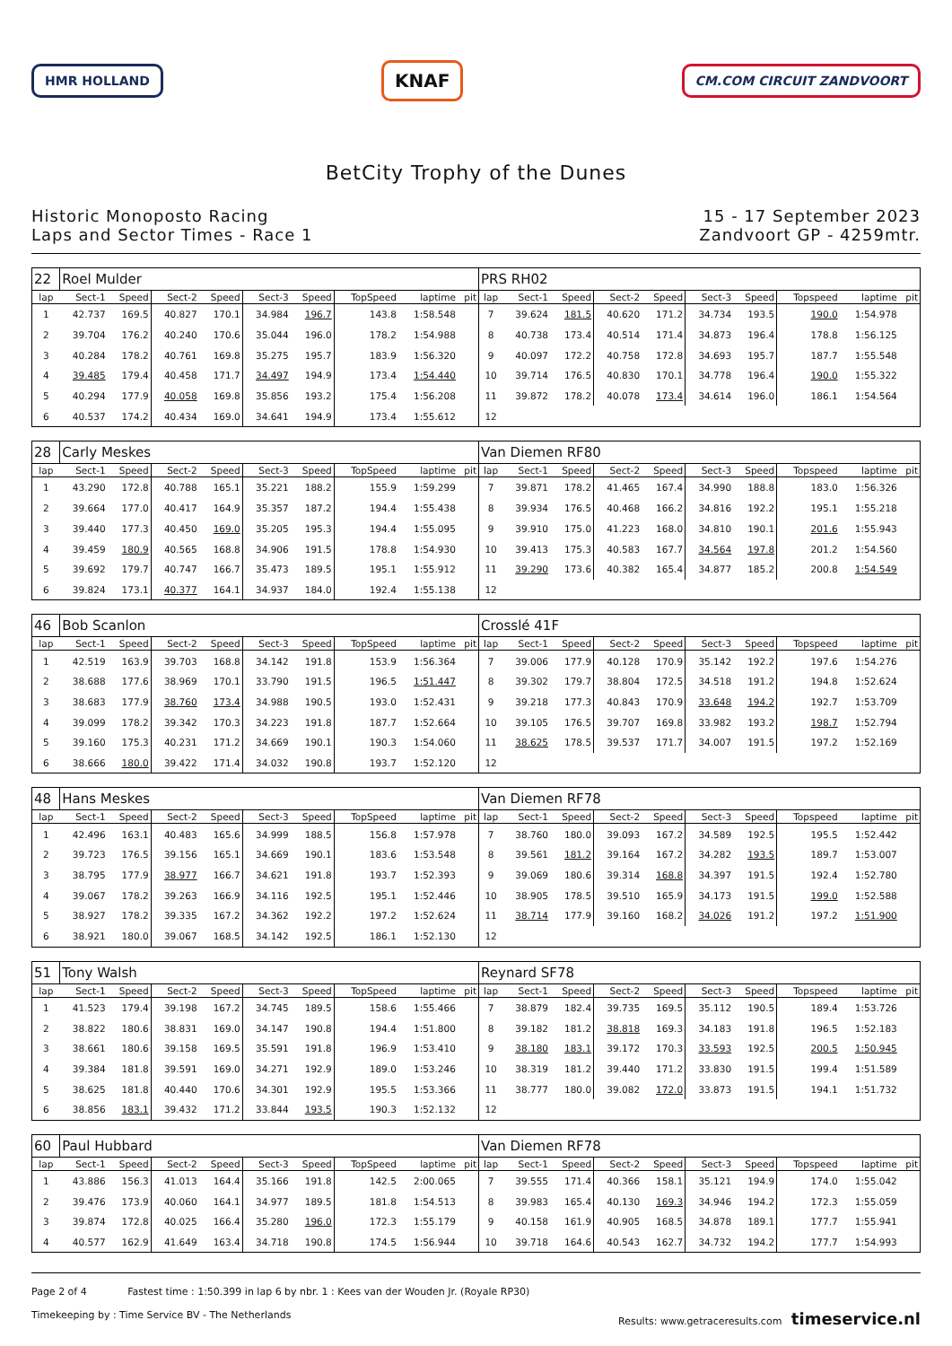HMR HOLLAND
KNAF
CM.COM CIRCUIT ZANDVOORT
BetCity Trophy of the Dunes
Historic Monoposto Racing
Laps and Sector Times - Race 1
15 - 17 September 2023
Zandvoort GP - 4259mtr.
| 22 | Roel Mulder | | | | | | | | | PRS RH02 | | | | | | | | | |
| lap | Sect-1 | Speed | Sect-2 | Speed | Sect-3 | Speed | TopSpeed | laptime | pit | lap | Sect-1 | Speed | Sect-2 | Speed | Sect-3 | Speed | Topspeed | laptime | pit |
| 1 | 42.737 | 169.5 | 40.827 | 170.1 | 34.984 | 196.7 | 143.8 | 1:58.548 | | 7 | 39.624 | 181.5 | 40.620 | 171.2 | 34.734 | 193.5 | 190.0 | 1:54.978 | |
| 2 | 39.704 | 176.2 | 40.240 | 170.6 | 35.044 | 196.0 | 178.2 | 1:54.988 | | 8 | 40.738 | 173.4 | 40.514 | 171.4 | 34.873 | 196.4 | 178.8 | 1:56.125 | |
| 3 | 40.284 | 178.2 | 40.761 | 169.8 | 35.275 | 195.7 | 183.9 | 1:56.320 | | 9 | 40.097 | 172.2 | 40.758 | 172.8 | 34.693 | 195.7 | 187.7 | 1:55.548 | |
| 4 | 39.485 | 179.4 | 40.458 | 171.7 | 34.497 | 194.9 | 173.4 | 1:54.440 | | 10 | 39.714 | 176.5 | 40.830 | 170.1 | 34.778 | 196.4 | 190.0 | 1:55.322 | |
| 5 | 40.294 | 177.9 | 40.058 | 169.8 | 35.856 | 193.2 | 175.4 | 1:56.208 | | 11 | 39.872 | 178.2 | 40.078 | 173.4 | 34.614 | 196.0 | 186.1 | 1:54.564 | |
| 6 | 40.537 | 174.2 | 40.434 | 169.0 | 34.641 | 194.9 | 173.4 | 1:55.612 | | 12 | | | | | | | | | |
| 28 | Carly Meskes | | | | | | | | | Van Diemen RF80 | | | | | | | | | |
| lap | Sect-1 | Speed | Sect-2 | Speed | Sect-3 | Speed | TopSpeed | laptime | pit | lap | Sect-1 | Speed | Sect-2 | Speed | Sect-3 | Speed | Topspeed | laptime | pit |
| 1 | 43.290 | 172.8 | 40.788 | 165.1 | 35.221 | 188.2 | 155.9 | 1:59.299 | | 7 | 39.871 | 178.2 | 41.465 | 167.4 | 34.990 | 188.8 | 183.0 | 1:56.326 | |
| 2 | 39.664 | 177.0 | 40.417 | 164.9 | 35.357 | 187.2 | 194.4 | 1:55.438 | | 8 | 39.934 | 176.5 | 40.468 | 166.2 | 34.816 | 192.2 | 195.1 | 1:55.218 | |
| 3 | 39.440 | 177.3 | 40.450 | 169.0 | 35.205 | 195.3 | 194.4 | 1:55.095 | | 9 | 39.910 | 175.0 | 41.223 | 168.0 | 34.810 | 190.1 | 201.6 | 1:55.943 | |
| 4 | 39.459 | 180.9 | 40.565 | 168.8 | 34.906 | 191.5 | 178.8 | 1:54.930 | | 10 | 39.413 | 175.3 | 40.583 | 167.7 | 34.564 | 197.8 | 201.2 | 1:54.560 | |
| 5 | 39.692 | 179.7 | 40.747 | 166.7 | 35.473 | 189.5 | 195.1 | 1:55.912 | | 11 | 39.290 | 173.6 | 40.382 | 165.4 | 34.877 | 185.2 | 200.8 | 1:54.549 | |
| 6 | 39.824 | 173.1 | 40.377 | 164.1 | 34.937 | 184.0 | 192.4 | 1:55.138 | | 12 | | | | | | | | | |
| 46 | Bob Scanlon | | | | | | | | | Crosslé 41F | | | | | | | | | |
| lap | Sect-1 | Speed | Sect-2 | Speed | Sect-3 | Speed | TopSpeed | laptime | pit | lap | Sect-1 | Speed | Sect-2 | Speed | Sect-3 | Speed | Topspeed | laptime | pit |
| 1 | 42.519 | 163.9 | 39.703 | 168.8 | 34.142 | 191.8 | 153.9 | 1:56.364 | | 7 | 39.006 | 177.9 | 40.128 | 170.9 | 35.142 | 192.2 | 197.6 | 1:54.276 | |
| 2 | 38.688 | 177.6 | 38.969 | 170.1 | 33.790 | 191.5 | 196.5 | 1:51.447 | | 8 | 39.302 | 179.7 | 38.804 | 172.5 | 34.518 | 191.2 | 194.8 | 1:52.624 | |
| 3 | 38.683 | 177.9 | 38.760 | 173.4 | 34.988 | 190.5 | 193.0 | 1:52.431 | | 9 | 39.218 | 177.3 | 40.843 | 170.9 | 33.648 | 194.2 | 192.7 | 1:53.709 | |
| 4 | 39.099 | 178.2 | 39.342 | 170.3 | 34.223 | 191.8 | 187.7 | 1:52.664 | | 10 | 39.105 | 176.5 | 39.707 | 169.8 | 33.982 | 193.2 | 198.7 | 1:52.794 | |
| 5 | 39.160 | 175.3 | 40.231 | 171.2 | 34.669 | 190.1 | 190.3 | 1:54.060 | | 11 | 38.625 | 178.5 | 39.537 | 171.7 | 34.007 | 191.5 | 197.2 | 1:52.169 | |
| 6 | 38.666 | 180.0 | 39.422 | 171.4 | 34.032 | 190.8 | 193.7 | 1:52.120 | | 12 | | | | | | | | | |
| 48 | Hans Meskes | | | | | | | | | Van Diemen RF78 | | | | | | | | | |
| lap | Sect-1 | Speed | Sect-2 | Speed | Sect-3 | Speed | TopSpeed | laptime | pit | lap | Sect-1 | Speed | Sect-2 | Speed | Sect-3 | Speed | Topspeed | laptime | pit |
| 1 | 42.496 | 163.1 | 40.483 | 165.6 | 34.999 | 188.5 | 156.8 | 1:57.978 | | 7 | 38.760 | 180.0 | 39.093 | 167.2 | 34.589 | 192.5 | 195.5 | 1:52.442 | |
| 2 | 39.723 | 176.5 | 39.156 | 165.1 | 34.669 | 190.1 | 183.6 | 1:53.548 | | 8 | 39.561 | 181.2 | 39.164 | 167.2 | 34.282 | 193.5 | 189.7 | 1:53.007 | |
| 3 | 38.795 | 177.9 | 38.977 | 166.7 | 34.621 | 191.8 | 193.7 | 1:52.393 | | 9 | 39.069 | 180.6 | 39.314 | 168.8 | 34.397 | 191.5 | 192.4 | 1:52.780 | |
| 4 | 39.067 | 178.2 | 39.263 | 166.9 | 34.116 | 192.5 | 195.1 | 1:52.446 | | 10 | 38.905 | 178.5 | 39.510 | 165.9 | 34.173 | 191.5 | 199.0 | 1:52.588 | |
| 5 | 38.927 | 178.2 | 39.335 | 167.2 | 34.362 | 192.2 | 197.2 | 1:52.624 | | 11 | 38.714 | 177.9 | 39.160 | 168.2 | 34.026 | 191.2 | 197.2 | 1:51.900 | |
| 6 | 38.921 | 180.0 | 39.067 | 168.5 | 34.142 | 192.5 | 186.1 | 1:52.130 | | 12 | | | | | | | | | |
| 51 | Tony Walsh | | | | | | | | | Reynard SF78 | | | | | | | | | |
| lap | Sect-1 | Speed | Sect-2 | Speed | Sect-3 | Speed | TopSpeed | laptime | pit | lap | Sect-1 | Speed | Sect-2 | Speed | Sect-3 | Speed | Topspeed | laptime | pit |
| 1 | 41.523 | 179.4 | 39.198 | 167.2 | 34.745 | 189.5 | 158.6 | 1:55.466 | | 7 | 38.879 | 182.4 | 39.735 | 169.5 | 35.112 | 190.5 | 189.4 | 1:53.726 | |
| 2 | 38.822 | 180.6 | 38.831 | 169.0 | 34.147 | 190.8 | 194.4 | 1:51.800 | | 8 | 39.182 | 181.2 | 38.818 | 169.3 | 34.183 | 191.8 | 196.5 | 1:52.183 | |
| 3 | 38.661 | 180.6 | 39.158 | 169.5 | 35.591 | 191.8 | 196.9 | 1:53.410 | | 9 | 38.180 | 183.1 | 39.172 | 170.3 | 33.593 | 192.5 | 200.5 | 1:50.945 | |
| 4 | 39.384 | 181.8 | 39.591 | 169.0 | 34.271 | 192.9 | 189.0 | 1:53.246 | | 10 | 38.319 | 181.2 | 39.440 | 171.2 | 33.830 | 191.5 | 199.4 | 1:51.589 | |
| 5 | 38.625 | 181.8 | 40.440 | 170.6 | 34.301 | 192.9 | 195.5 | 1:53.366 | | 11 | 38.777 | 180.0 | 39.082 | 172.0 | 33.873 | 191.5 | 194.1 | 1:51.732 | |
| 6 | 38.856 | 183.1 | 39.432 | 171.2 | 33.844 | 193.5 | 190.3 | 1:52.132 | | 12 | | | | | | | | | |
| 60 | Paul Hubbard | | | | | | | | | Van Diemen RF78 | | | | | | | | | |
| lap | Sect-1 | Speed | Sect-2 | Speed | Sect-3 | Speed | TopSpeed | laptime | pit | lap | Sect-1 | Speed | Sect-2 | Speed | Sect-3 | Speed | Topspeed | laptime | pit |
| 1 | 43.886 | 156.3 | 41.013 | 164.4 | 35.166 | 191.8 | 142.5 | 2:00.065 | | 7 | 39.555 | 171.4 | 40.366 | 158.1 | 35.121 | 194.9 | 174.0 | 1:55.042 | |
| 2 | 39.476 | 173.9 | 40.060 | 164.1 | 34.977 | 189.5 | 181.8 | 1:54.513 | | 8 | 39.983 | 165.4 | 40.130 | 169.3 | 34.946 | 194.2 | 172.3 | 1:55.059 | |
| 3 | 39.874 | 172.8 | 40.025 | 166.4 | 35.280 | 196.0 | 172.3 | 1:55.179 | | 9 | 40.158 | 161.9 | 40.905 | 168.5 | 34.878 | 189.1 | 177.7 | 1:55.941 | |
| 4 | 40.577 | 162.9 | 41.649 | 163.4 | 34.718 | 190.8 | 174.5 | 1:56.944 | | 10 | 39.718 | 164.6 | 40.543 | 162.7 | 34.732 | 194.2 | 177.7 | 1:54.993 | |
Page 2 of 4 Fastest time : 1:50.399 in lap 6 by nbr. 1 : Kees van der Wouden Jr. (Royale RP30)
Timekeeping by : Time Service BV - The Netherlands
Results: www.getraceresults.com timeservice.nl